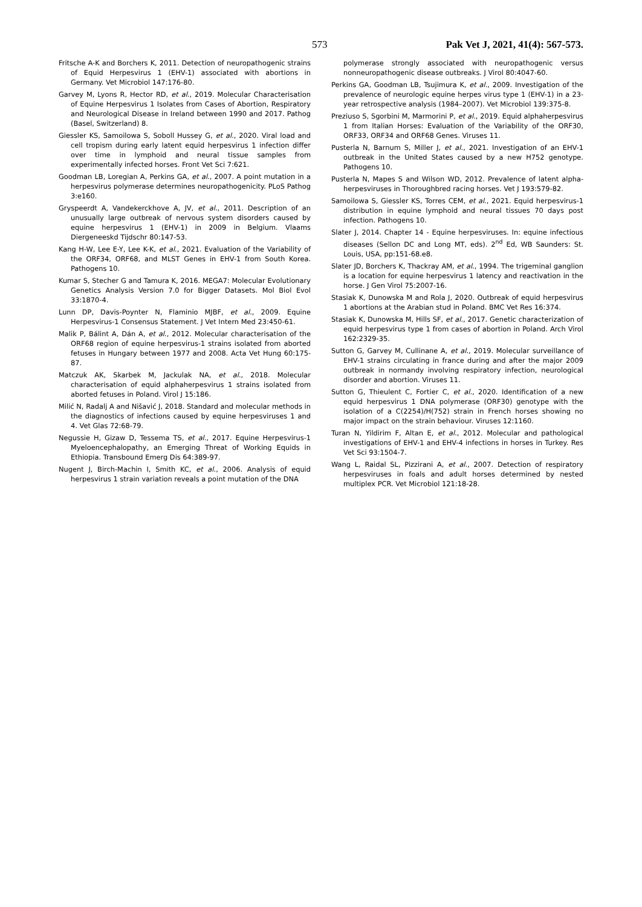573 Pak Vet J, 2021, 41(4): 567-573.
Fritsche A-K and Borchers K, 2011. Detection of neuropathogenic strains of Equid Herpesvirus 1 (EHV-1) associated with abortions in Germany. Vet Microbiol 147:176-80.
Garvey M, Lyons R, Hector RD, et al., 2019. Molecular Characterisation of Equine Herpesvirus 1 Isolates from Cases of Abortion, Respiratory and Neurological Disease in Ireland between 1990 and 2017. Pathog (Basel, Switzerland) 8.
Giessler KS, Samoilowa S, Soboll Hussey G, et al., 2020. Viral load and cell tropism during early latent equid herpesvirus 1 infection differ over time in lymphoid and neural tissue samples from experimentally infected horses. Front Vet Sci 7:621.
Goodman LB, Loregian A, Perkins GA, et al., 2007. A point mutation in a herpesvirus polymerase determines neuropathogenicity. PLoS Pathog 3:e160.
Gryspeerdt A, Vandekerckhove A, JV, et al., 2011. Description of an unusually large outbreak of nervous system disorders caused by equine herpesvirus 1 (EHV-1) in 2009 in Belgium. Vlaams Diergeneeskd Tijdschr 80:147-53.
Kang H-W, Lee E-Y, Lee K-K, et al., 2021. Evaluation of the Variability of the ORF34, ORF68, and MLST Genes in EHV-1 from South Korea. Pathogens 10.
Kumar S, Stecher G and Tamura K, 2016. MEGA7: Molecular Evolutionary Genetics Analysis Version 7.0 for Bigger Datasets. Mol Biol Evol 33:1870-4.
Lunn DP, Davis-Poynter N, Flaminio MJBF, et al., 2009. Equine Herpesvirus-1 Consensus Statement. J Vet Intern Med 23:450-61.
Malik P, Bálint A, Dán A, et al., 2012. Molecular characterisation of the ORF68 region of equine herpesvirus-1 strains isolated from aborted fetuses in Hungary between 1977 and 2008. Acta Vet Hung 60:175-87.
Matczuk AK, Skarbek M, Jackulak NA, et al., 2018. Molecular characterisation of equid alphaherpesvirus 1 strains isolated from aborted fetuses in Poland. Virol J 15:186.
Milić N, Radalj A and Nišavić J, 2018. Standard and molecular methods in the diagnostics of infections caused by equine herpesviruses 1 and 4. Vet Glas 72:68-79.
Negussie H, Gizaw D, Tessema TS, et al., 2017. Equine Herpesvirus-1 Myeloencephalopathy, an Emerging Threat of Working Equids in Ethiopia. Transbound Emerg Dis 64:389-97.
Nugent J, Birch-Machin I, Smith KC, et al., 2006. Analysis of equid herpesvirus 1 strain variation reveals a point mutation of the DNA
polymerase strongly associated with neuropathogenic versus nonneuropathogenic disease outbreaks. J Virol 80:4047-60.
Perkins GA, Goodman LB, Tsujimura K, et al., 2009. Investigation of the prevalence of neurologic equine herpes virus type 1 (EHV-1) in a 23-year retrospective analysis (1984–2007). Vet Microbiol 139:375-8.
Preziuso S, Sgorbini M, Marmorini P, et al., 2019. Equid alphaherpesvirus 1 from Italian Horses: Evaluation of the Variability of the ORF30, ORF33, ORF34 and ORF68 Genes. Viruses 11.
Pusterla N, Barnum S, Miller J, et al., 2021. Investigation of an EHV-1 outbreak in the United States caused by a new H752 genotype. Pathogens 10.
Pusterla N, Mapes S and Wilson WD, 2012. Prevalence of latent alpha-herpesviruses in Thoroughbred racing horses. Vet J 193:579-82.
Samoilowa S, Giessler KS, Torres CEM, et al., 2021. Equid herpesvirus-1 distribution in equine lymphoid and neural tissues 70 days post infection. Pathogens 10.
Slater J, 2014. Chapter 14 - Equine herpesviruses. In: equine infectious diseases (Sellon DC and Long MT, eds). 2<sup>nd</sup> Ed, WB Saunders: St. Louis, USA, pp:151-68.e8.
Slater JD, Borchers K, Thackray AM, et al., 1994. The trigeminal ganglion is a location for equine herpesvirus 1 latency and reactivation in the horse. J Gen Virol 75:2007-16.
Stasiak K, Dunowska M and Rola J, 2020. Outbreak of equid herpesvirus 1 abortions at the Arabian stud in Poland. BMC Vet Res 16:374.
Stasiak K, Dunowska M, Hills SF, et al., 2017. Genetic characterization of equid herpesvirus type 1 from cases of abortion in Poland. Arch Virol 162:2329-35.
Sutton G, Garvey M, Cullinane A, et al., 2019. Molecular surveillance of EHV-1 strains circulating in france during and after the major 2009 outbreak in normandy involving respiratory infection, neurological disorder and abortion. Viruses 11.
Sutton G, Thieulent C, Fortier C, et al., 2020. Identification of a new equid herpesvirus 1 DNA polymerase (ORF30) genotype with the isolation of a C(2254)/H(752) strain in French horses showing no major impact on the strain behaviour. Viruses 12:1160.
Turan N, Yildirim F, Altan E, et al., 2012. Molecular and pathological investigations of EHV-1 and EHV-4 infections in horses in Turkey. Res Vet Sci 93:1504-7.
Wang L, Raidal SL, Pizzirani A, et al., 2007. Detection of respiratory herpesviruses in foals and adult horses determined by nested multiplex PCR. Vet Microbiol 121:18-28.